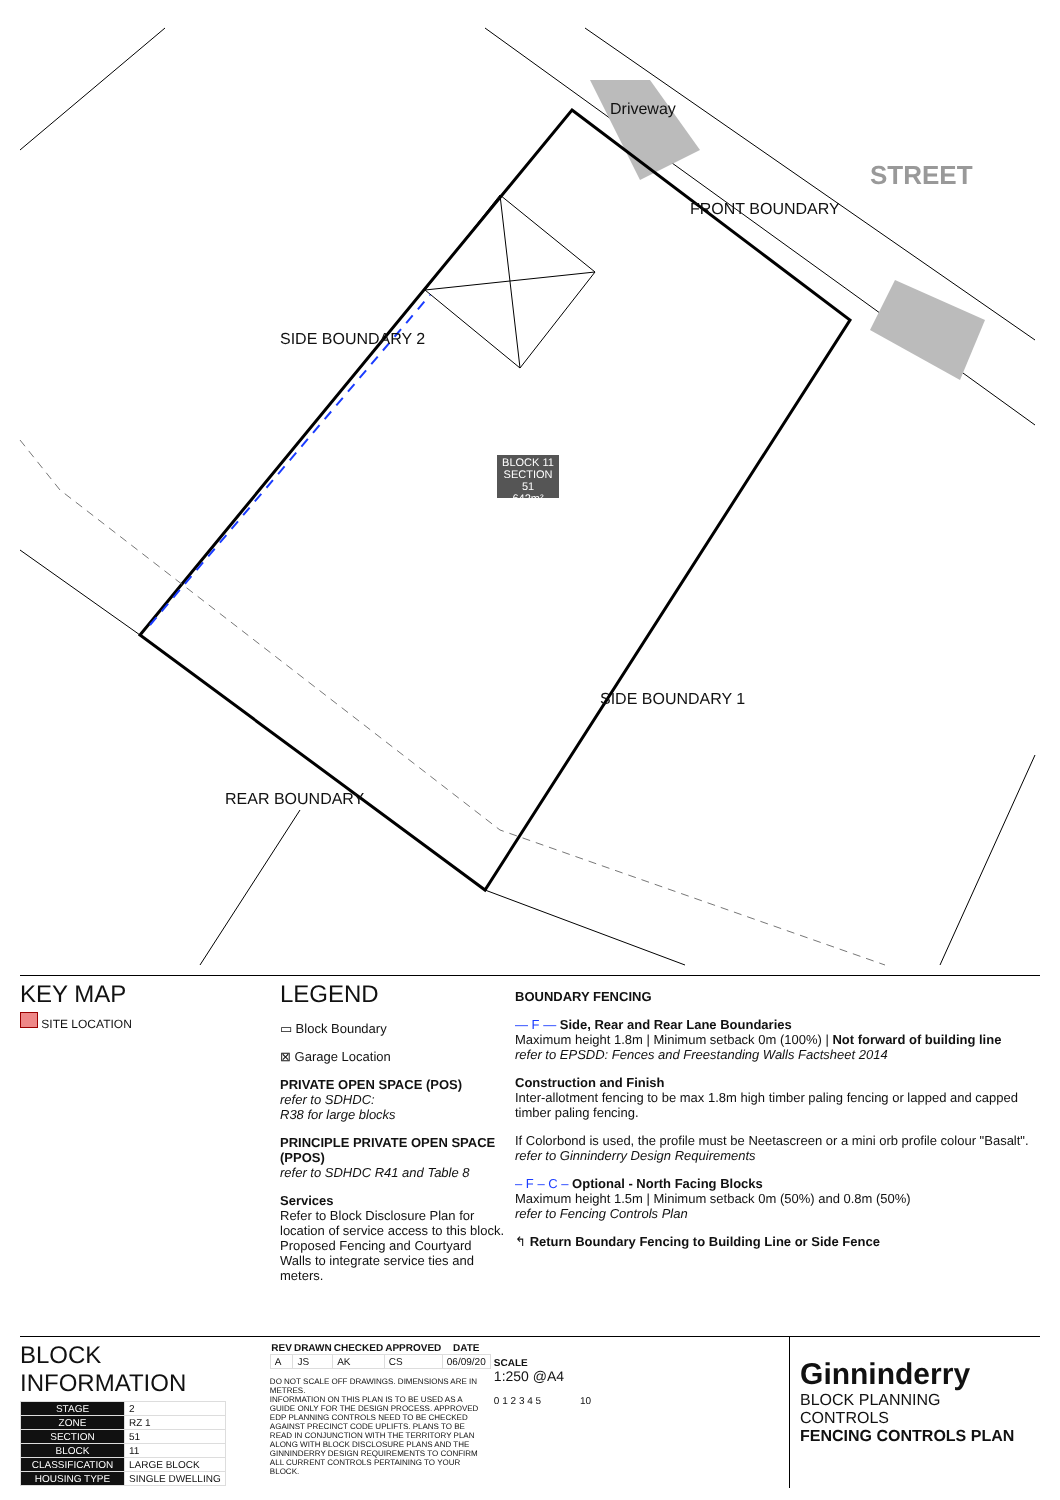Driveway
STREET
FRONT BOUNDARY
SIDE BOUNDARY 2
SIDE BOUNDARY 1
REAR BOUNDARY
BLOCK 11
SECTION 51
642m²
KEY MAP
SITE LOCATION
LEGEND
▭ Block Boundary
⊠ Garage Location
PRIVATE OPEN SPACE (POS)
refer to SDHDC:
R38 for large blocks
PRINCIPLE PRIVATE OPEN SPACE (PPOS)
refer to SDHDC R41 and Table 8
Services
Refer to Block Disclosure Plan for location of service access to this block. Proposed Fencing and Courtyard Walls to integrate service ties and meters.
BOUNDARY FENCING
— F — Side, Rear and Rear Lane Boundaries
Maximum height 1.8m | Minimum setback 0m (100%) | Not forward of building line
refer to EPSDD: Fences and Freestanding Walls Factsheet 2014
Construction and Finish
Inter-allotment fencing to be max 1.8m high timber paling fencing or lapped and capped timber paling fencing.
If Colorbond is used, the profile must be Neetascreen or a mini orb profile colour "Basalt". refer to Ginninderry Design Requirements
– F – C – Optional - North Facing Blocks
Maximum height 1.5m | Minimum setback 0m (50%) and 0.8m (50%)
refer to Fencing Controls Plan
↰ Return Boundary Fencing to Building Line or Side Fence
BLOCK INFORMATION
| STAGE | 2 |
| ZONE | RZ 1 |
| SECTION | 51 |
| BLOCK | 11 |
| CLASSIFICATION | LARGE BLOCK |
| HOUSING TYPE | SINGLE DWELLING |
| REV | DRAWN | CHECKED | APPROVED | DATE |
| --- | --- | --- | --- | --- |
| A | JS | AK | CS | 06/09/20 |
DO NOT SCALE OFF DRAWINGS. DIMENSIONS ARE IN METRES.
INFORMATION ON THIS PLAN IS TO BE USED AS A GUIDE ONLY FOR THE DESIGN PROCESS. APPROVED EDP PLANNING CONTROLS NEED TO BE CHECKED AGAINST PRECINCT CODE UPLIFTS. PLANS TO BE READ IN CONJUNCTION WITH THE TERRITORY PLAN ALONG WITH BLOCK DISCLOSURE PLANS AND THE GINNINDERRY DESIGN REQUIREMENTS TO CONFIRM ALL CURRENT CONTROLS PERTAINING TO YOUR BLOCK.
SCALE
1:250 @A4
0 1 2 3 4 5 10
Ginninderry
BLOCK PLANNING CONTROLS
FENCING CONTROLS PLAN